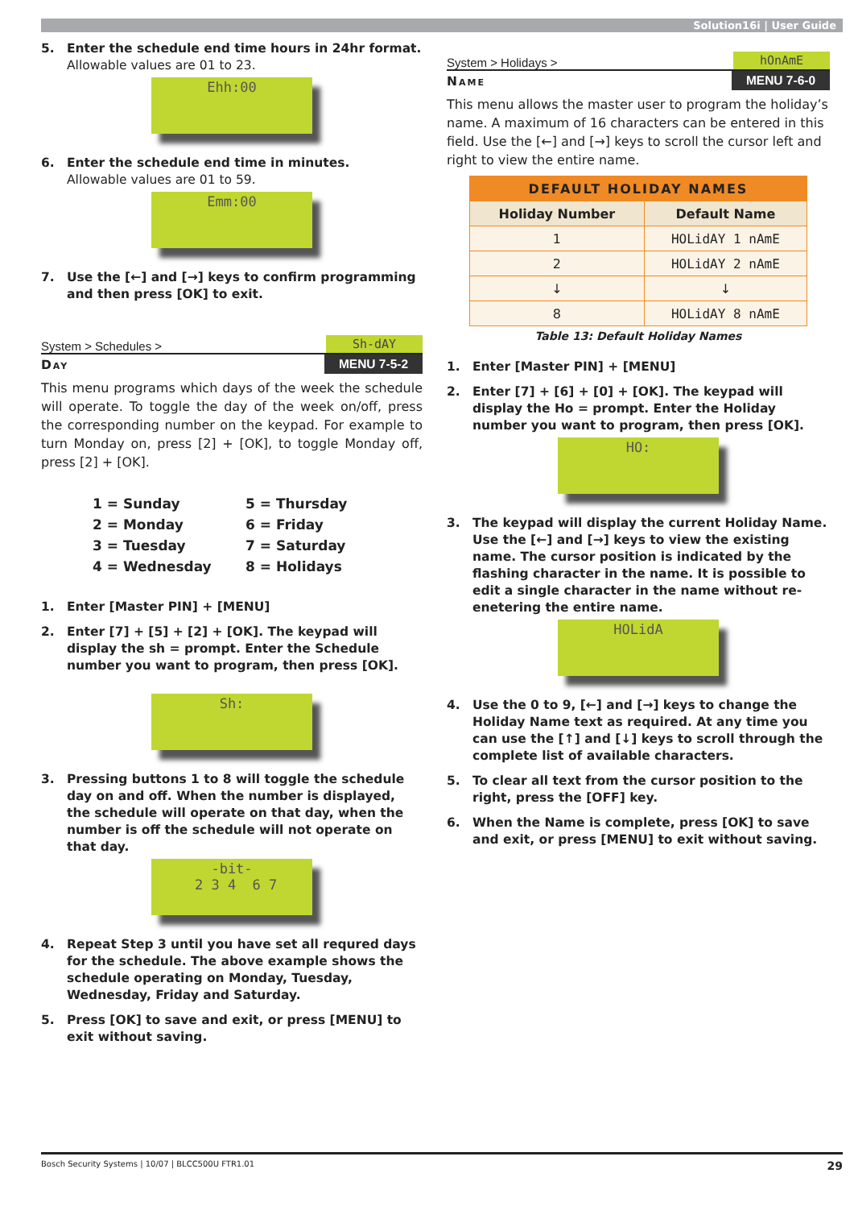Solution16i | User Guide
5. Enter the schedule end time hours in 24hr format.
Allowable values are 01 to 23.
Ehh:00
6. Enter the schedule end time in minutes.
Allowable values are 01 to 59.
Emm:00
7. Use the [←] and [→] keys to confirm programming and then press [OK] to exit.
System > Schedules > Sh-dAY
Day MENU 7-5-2
This menu programs which days of the week the schedule will operate. To toggle the day of the week on/off, press the corresponding number on the keypad. For example to turn Monday on, press [2] + [OK], to toggle Monday off, press [2] + [OK].
1 = Sunday 5 = Thursday 2 = Monday 6 = Friday 3 = Tuesday 7 = Saturday 4 = Wednesday 8 = Holidays
1. Enter [Master PIN] + [MENU]
2. Enter [7] + [5] + [2] + [OK]. The keypad will display the sh = prompt. Enter the Schedule number you want to program, then press [OK].
Sh:
3. Pressing buttons 1 to 8 will toggle the schedule day on and off. When the number is displayed, the schedule will operate on that day, when the number is off the schedule will not operate on that day.
-bit- 2 3 4 6 7
4. Repeat Step 3 until you have set all requred days for the schedule. The above example shows the schedule operating on Monday, Tuesday, Wednesday, Friday and Saturday.
5. Press [OK] to save and exit, or press [MENU] to exit without saving.
System > Holidays > hOnAmE
Name MENU 7-6-0
This menu allows the master user to program the holiday’s name. A maximum of 16 characters can be entered in this field. Use the [←] and [→] keys to scroll the cursor left and right to view the entire name.
| DEFAULT HOLIDAY NAMES | |
| --- | --- |
| Holiday Number | Default Name |
| 1 | HOLidAY 1 nAmE |
| 2 | HOLidAY 2 nAmE |
| ↓ | ↓ |
| 8 | HOLidAY 8 nAmE |
Table 13: Default Holiday Names
1. Enter [Master PIN] + [MENU]
2. Enter [7] + [6] + [0] + [OK]. The keypad will display the Ho = prompt. Enter the Holiday number you want to program, then press [OK].
HO:
3. The keypad will display the current Holiday Name. Use the [←] and [→] keys to view the existing name. The cursor position is indicated by the flashing character in the name. It is possible to edit a single character in the name without re-enetering the entire name.
HOLidA
4. Use the 0 to 9, [←] and [→] keys to change the Holiday Name text as required. At any time you can use the [↑] and [↓] keys to scroll through the complete list of available characters.
5. To clear all text from the cursor position to the right, press the [OFF] key.
6. When the Name is complete, press [OK] to save and exit, or press [MENU] to exit without saving.
Bosch Security Systems | 10/07 | BLCC500U FTR1.01 29